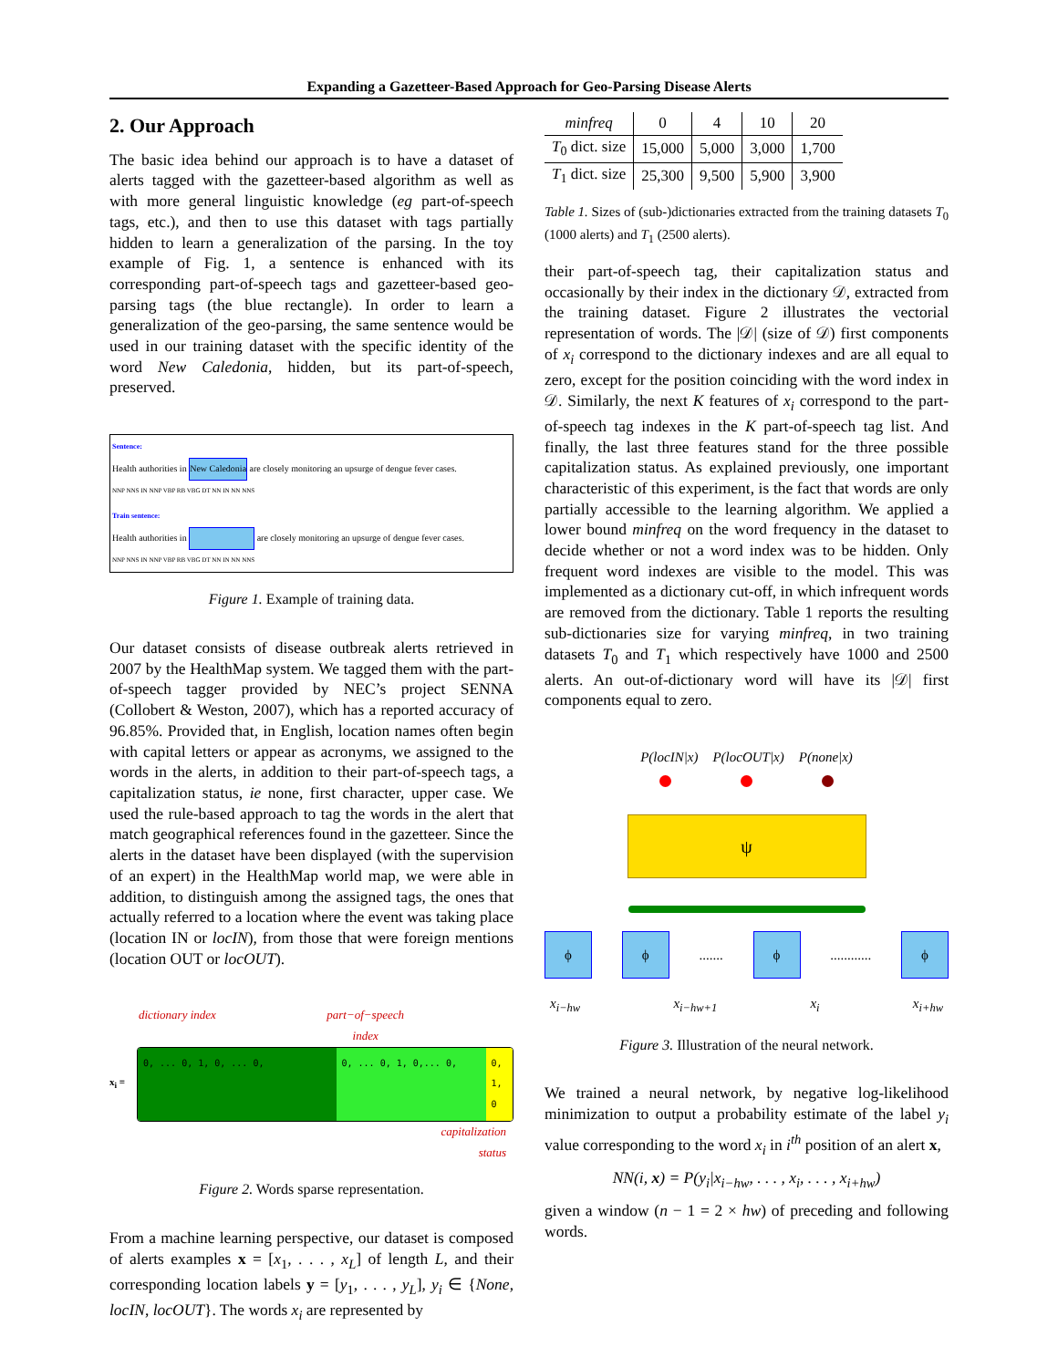Expanding a Gazetteer-Based Approach for Geo-Parsing Disease Alerts
2. Our Approach
The basic idea behind our approach is to have a dataset of alerts tagged with the gazetteer-based algorithm as well as with more general linguistic knowledge (eg part-of-speech tags, etc.), and then to use this dataset with tags partially hidden to learn a generalization of the parsing. In the toy example of Fig. 1, a sentence is enhanced with its corresponding part-of-speech tags and gazetteer-based geo-parsing tags (the blue rectangle). In order to learn a generalization of the geo-parsing, the same sentence would be used in our training dataset with the specific identity of the word New Caledonia, hidden, but its part-of-speech, preserved.
Sentence:
Health authorities in New Caledonia are closely monitoring an upsurge of dengue fever cases.
NNP NNS IN NNP VBP RB VBG DT NN IN NN NNS
Train sentence:
Health authorities in are closely monitoring an upsurge of dengue fever cases.
NNP NNS IN NNP VBP RB VBG DT NN IN NN NNS
Figure 1. Example of training data.
Our dataset consists of disease outbreak alerts retrieved in 2007 by the HealthMap system. We tagged them with the part-of-speech tagger provided by NEC’s project SENNA (Collobert & Weston, 2007), which has a reported accuracy of 96.85%. Provided that, in English, location names often begin with capital letters or appear as acronyms, we assigned to the words in the alerts, in addition to their part-of-speech tags, a capitalization status, ie none, first character, upper case. We used the rule-based approach to tag the words in the alert that match geographical references found in the gazetteer. Since the alerts in the dataset have been displayed (with the supervision of an expert) in the HealthMap world map, we were able in addition, to distinguish among the assigned tags, the ones that actually referred to a location where the event was taking place (location IN or locIN), from those that were foreign mentions (location OUT or locOUT).
dictionary index part−of−speech
index
x<sub>i</sub> =
0, ... 0, 1, 0, ... 0, 0, ... 0, 1, 0,... 0, 0, 1, 0
capitalization
status
Figure 2. Words sparse representation.
From a machine learning perspective, our dataset is composed of alerts examples x = [x<sub>1</sub>, . . . , x<sub>L</sub>] of length L, and their corresponding location labels y = [y<sub>1</sub>, . . . , y<sub>L</sub>], y<sub>i</sub> ∈ {None, locIN, locOUT}. The words x<sub>i</sub> are represented by
| minfreq | 0 | 4 | 10 | 20 |
| T<sub>0</sub> dict. size | 15,000 | 5,000 | 3,000 | 1,700 |
| T<sub>1</sub> dict. size | 25,300 | 9,500 | 5,900 | 3,900 |
Table 1. Sizes of (sub-)dictionaries extracted from the training datasets T<sub>0</sub> (1000 alerts) and T<sub>1</sub> (2500 alerts).
their part-of-speech tag, their capitalization status and occasionally by their index in the dictionary 𝒟, extracted from the training dataset. Figure 2 illustrates the vectorial representation of words. The |𝒟| (size of 𝒟) first components of x<sub>i</sub> correspond to the dictionary indexes and are all equal to zero, except for the position coinciding with the word index in 𝒟. Similarly, the next K features of x<sub>i</sub> correspond to the part-of-speech tag indexes in the K part-of-speech tag list. And finally, the last three features stand for the three possible capitalization status. As explained previously, one important characteristic of this experiment, is the fact that words are only partially accessible to the learning algorithm. We applied a lower bound minfreq on the word frequency in the dataset to decide whether or not a word index was to be hidden. Only frequent word indexes are visible to the model. This was implemented as a dictionary cut-off, in which infrequent words are removed from the dictionary. Table 1 reports the resulting sub-dictionaries size for varying minfreq, in two training datasets T<sub>0</sub> and T<sub>1</sub> which respectively have 1000 and 2500 alerts. An out-of-dictionary word will have its |𝒟| first components equal to zero.
P(locIN|x) P(locOUT|x) P(none|x)
ψ
ϕ ϕ ....... ϕ ............ ϕ
x<sub>i−hw</sub> x<sub>i−hw+1</sub> x<sub>i</sub> x<sub>i+hw</sub>
Figure 3. Illustration of the neural network.
We trained a neural network, by negative log-likelihood minimization to output a probability estimate of the label y<sub>i</sub> value corresponding to the word x<sub>i</sub> in i<sup>th</sup> position of an alert x,
NN(i, x) = P(y<sub>i</sub>|x<sub>i−hw</sub>, . . . , x<sub>i</sub>, . . . , x<sub>i+hw</sub>)
given a window (n − 1 = 2 × hw) of preceding and following words.